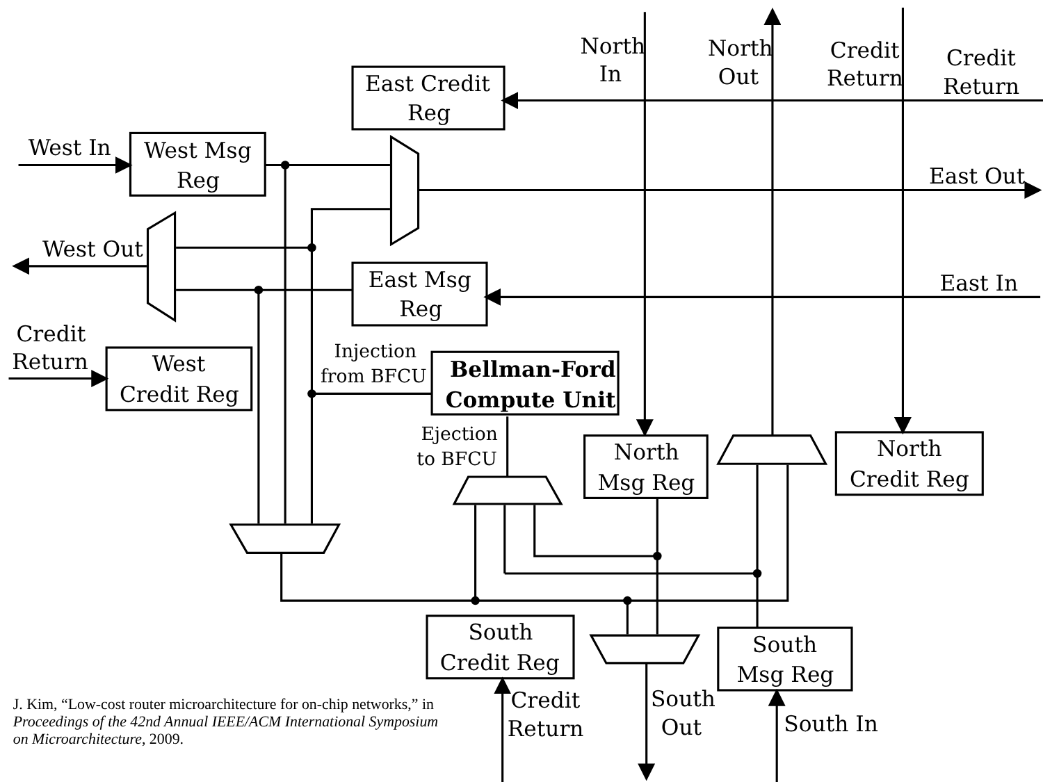North
In
North
Out
Credit
Return
Credit
Return
East Credit
Reg
West In
West Msg
Reg
East Out
West Out
East Msg
Reg
East In
Credit
Return
West
Credit Reg
Injection
from BFCU
Bellman-Ford
Compute Unit
Ejection
to BFCU
North
Msg Reg
North
Credit Reg
South
Credit Reg
South
Msg Reg
J. Kim, “Low-cost router microarchitecture for on-chip networks,” in
Proceedings of the 42nd Annual IEEE/ACM International Symposium
on Microarchitecture, 2009.
Credit
Return
South
Out
South In